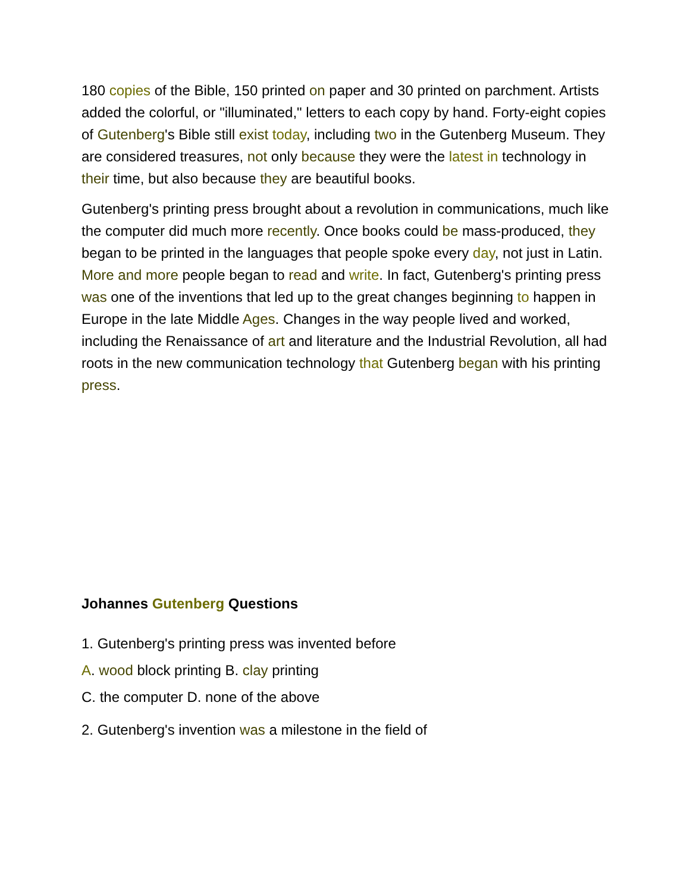180 copies of the Bible, 150 printed on paper and 30 printed on parchment. Artists added the colorful, or "illuminated," letters to each copy by hand. Forty-eight copies of Gutenberg's Bible still exist today, including two in the Gutenberg Museum. They are considered treasures, not only because they were the latest in technology in their time, but also because they are beautiful books.
Gutenberg's printing press brought about a revolution in communications, much like the computer did much more recently. Once books could be mass-produced, they began to be printed in the languages that people spoke every day, not just in Latin. More and more people began to read and write. In fact, Gutenberg's printing press was one of the inventions that led up to the great changes beginning to happen in Europe in the late Middle Ages. Changes in the way people lived and worked, including the Renaissance of art and literature and the Industrial Revolution, all had roots in the new communication technology that Gutenberg began with his printing press.
Johannes Gutenberg Questions
1. Gutenberg's printing press was invented before
A. wood block printing B. clay printing
C. the computer D. none of the above
2. Gutenberg's invention was a milestone in the field of